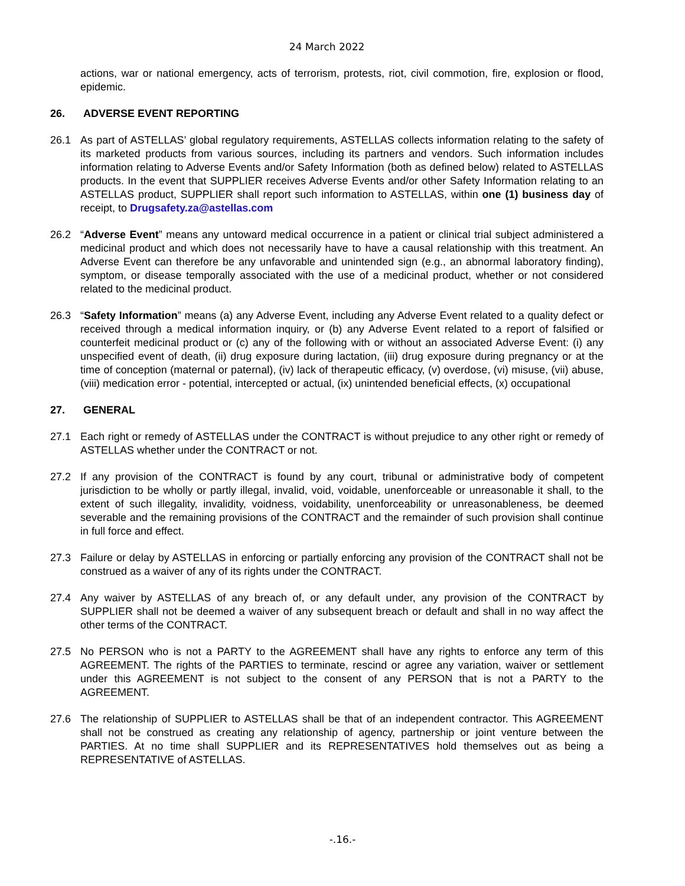24 March 2022
actions, war or national emergency, acts of terrorism, protests, riot, civil commotion, fire, explosion or flood, epidemic.
26. ADVERSE EVENT REPORTING
26.1 As part of ASTELLAS’ global regulatory requirements, ASTELLAS collects information relating to the safety of its marketed products from various sources, including its partners and vendors. Such information includes information relating to Adverse Events and/or Safety Information (both as defined below) related to ASTELLAS products. In the event that SUPPLIER receives Adverse Events and/or other Safety Information relating to an ASTELLAS product, SUPPLIER shall report such information to ASTELLAS, within one (1) business day of receipt, to Drugsafety.za@astellas.com
26.2 “Adverse Event” means any untoward medical occurrence in a patient or clinical trial subject administered a medicinal product and which does not necessarily have to have a causal relationship with this treatment. An Adverse Event can therefore be any unfavorable and unintended sign (e.g., an abnormal laboratory finding), symptom, or disease temporally associated with the use of a medicinal product, whether or not considered related to the medicinal product.
26.3 “Safety Information” means (a) any Adverse Event, including any Adverse Event related to a quality defect or received through a medical information inquiry, or (b) any Adverse Event related to a report of falsified or counterfeit medicinal product or (c) any of the following with or without an associated Adverse Event: (i) any unspecified event of death, (ii) drug exposure during lactation, (iii) drug exposure during pregnancy or at the time of conception (maternal or paternal), (iv) lack of therapeutic efficacy, (v) overdose, (vi) misuse, (vii) abuse, (viii) medication error - potential, intercepted or actual, (ix) unintended beneficial effects, (x) occupational
27. GENERAL
27.1 Each right or remedy of ASTELLAS under the CONTRACT is without prejudice to any other right or remedy of ASTELLAS whether under the CONTRACT or not.
27.2 If any provision of the CONTRACT is found by any court, tribunal or administrative body of competent jurisdiction to be wholly or partly illegal, invalid, void, voidable, unenforceable or unreasonable it shall, to the extent of such illegality, invalidity, voidness, voidability, unenforceability or unreasonableness, be deemed severable and the remaining provisions of the CONTRACT and the remainder of such provision shall continue in full force and effect.
27.3 Failure or delay by ASTELLAS in enforcing or partially enforcing any provision of the CONTRACT shall not be construed as a waiver of any of its rights under the CONTRACT.
27.4 Any waiver by ASTELLAS of any breach of, or any default under, any provision of the CONTRACT by SUPPLIER shall not be deemed a waiver of any subsequent breach or default and shall in no way affect the other terms of the CONTRACT.
27.5 No PERSON who is not a PARTY to the AGREEMENT shall have any rights to enforce any term of this AGREEMENT. The rights of the PARTIES to terminate, rescind or agree any variation, waiver or settlement under this AGREEMENT is not subject to the consent of any PERSON that is not a PARTY to the AGREEMENT.
27.6 The relationship of SUPPLIER to ASTELLAS shall be that of an independent contractor. This AGREEMENT shall not be construed as creating any relationship of agency, partnership or joint venture between the PARTIES. At no time shall SUPPLIER and its REPRESENTATIVES hold themselves out as being a REPRESENTATIVE of ASTELLAS.
-.16.-